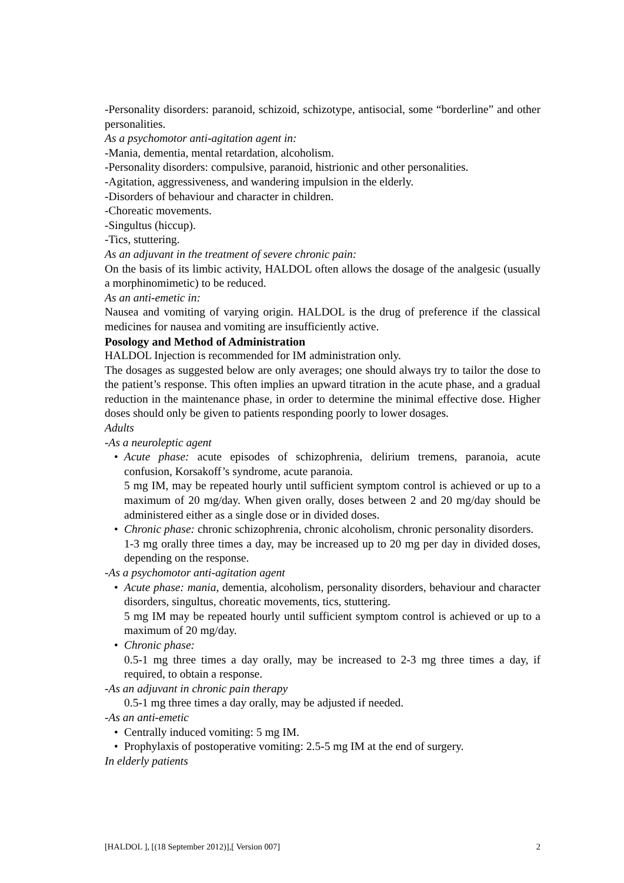-Personality disorders: paranoid, schizoid, schizotype, antisocial, some “borderline” and other personalities.
As a psychomotor anti-agitation agent in:
-Mania, dementia, mental retardation, alcoholism.
-Personality disorders: compulsive, paranoid, histrionic and other personalities.
-Agitation, aggressiveness, and wandering impulsion in the elderly.
-Disorders of behaviour and character in children.
-Choreatic movements.
-Singultus (hiccup).
-Tics, stuttering.
As an adjuvant in the treatment of severe chronic pain:
On the basis of its limbic activity, HALDOL often allows the dosage of the analgesic (usually a morphinomimetic) to be reduced.
As an anti-emetic in:
Nausea and vomiting of varying origin. HALDOL is the drug of preference if the classical medicines for nausea and vomiting are insufficiently active.
Posology and Method of Administration
HALDOL Injection is recommended for IM administration only.
The dosages as suggested below are only averages; one should always try to tailor the dose to the patient’s response. This often implies an upward titration in the acute phase, and a gradual reduction in the maintenance phase, in order to determine the minimal effective dose. Higher doses should only be given to patients responding poorly to lower dosages.
Adults
-As a neuroleptic agent
• Acute phase: acute episodes of schizophrenia, delirium tremens, paranoia, acute confusion, Korsakoff’s syndrome, acute paranoia.
5 mg IM, may be repeated hourly until sufficient symptom control is achieved or up to a maximum of 20 mg/day. When given orally, doses between 2 and 20 mg/day should be administered either as a single dose or in divided doses.
• Chronic phase: chronic schizophrenia, chronic alcoholism, chronic personality disorders.
1-3 mg orally three times a day, may be increased up to 20 mg per day in divided doses, depending on the response.
-As a psychomotor anti-agitation agent
• Acute phase: mania, dementia, alcoholism, personality disorders, behaviour and character disorders, singultus, choreatic movements, tics, stuttering.
5 mg IM may be repeated hourly until sufficient symptom control is achieved or up to a maximum of 20 mg/day.
• Chronic phase:
0.5-1 mg three times a day orally, may be increased to 2-3 mg three times a day, if required, to obtain a response.
-As an adjuvant in chronic pain therapy
0.5-1 mg three times a day orally, may be adjusted if needed.
-As an anti-emetic
• Centrally induced vomiting: 5 mg IM.
• Prophylaxis of postoperative vomiting: 2.5-5 mg IM at the end of surgery.
In elderly patients
[HALDOL ], [(18 September 2012)],[ Version 007] 2